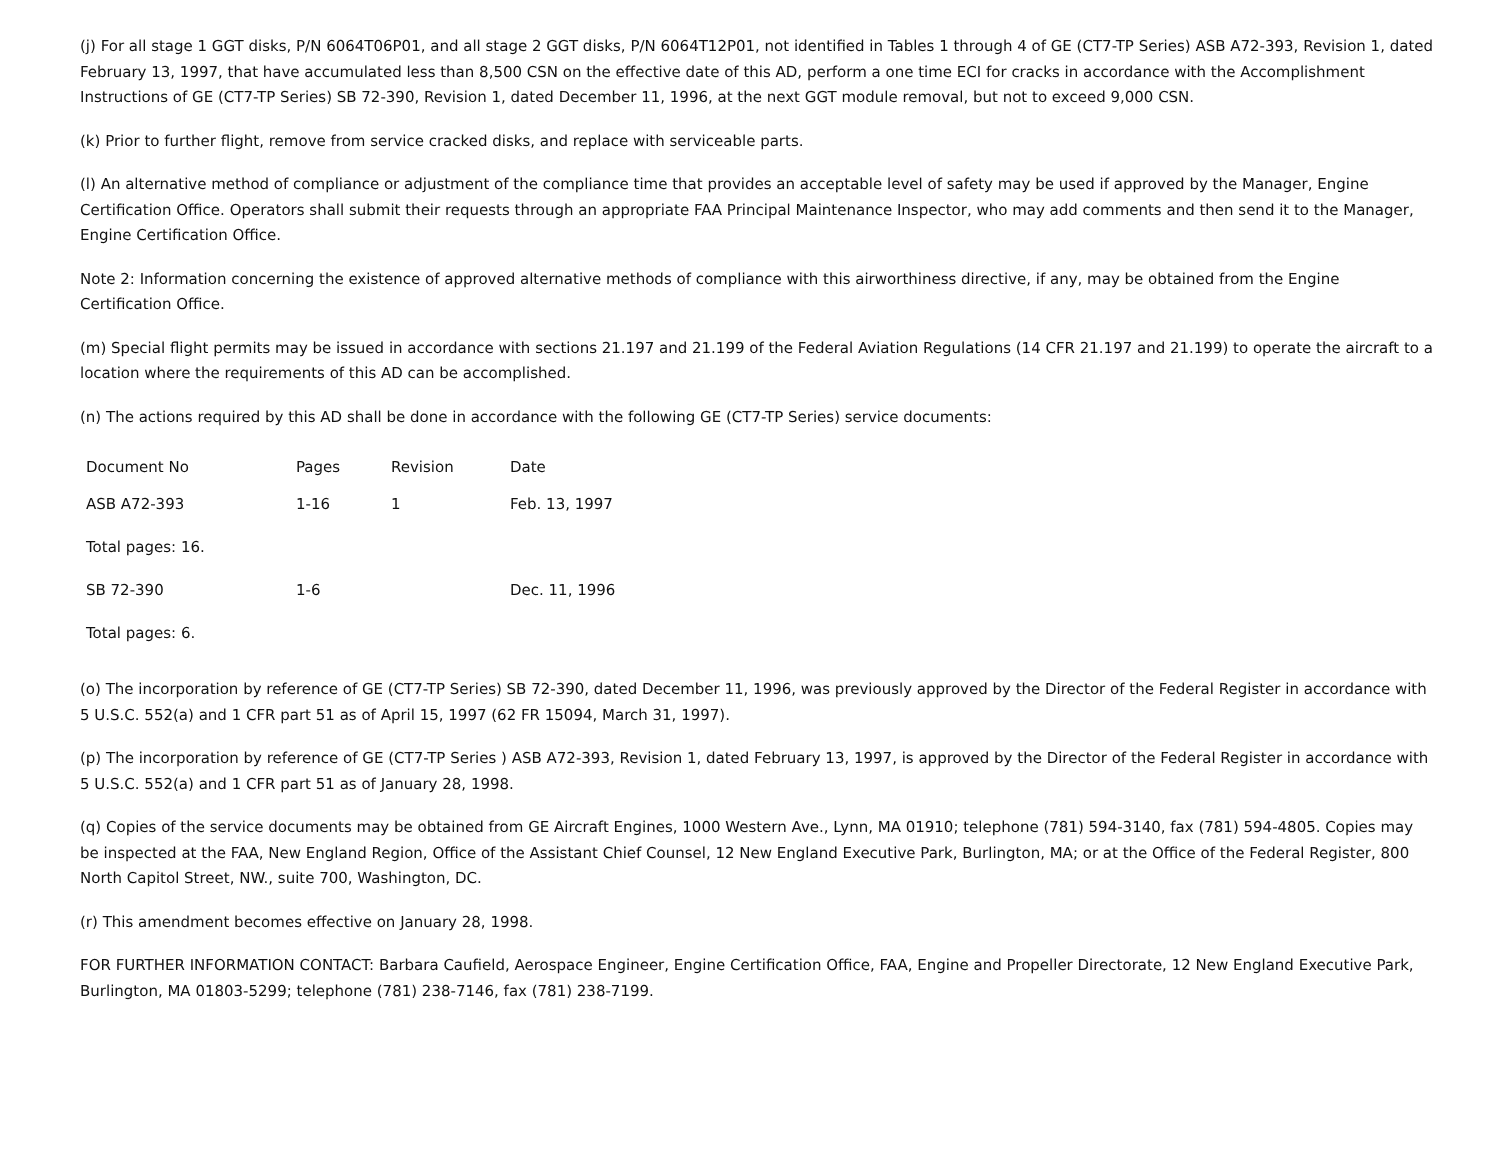(j) For all stage 1 GGT disks, P/N 6064T06P01, and all stage 2 GGT disks, P/N 6064T12P01, not identified in Tables 1 through 4 of GE (CT7-TP Series) ASB A72-393, Revision 1, dated February 13, 1997, that have accumulated less than 8,500 CSN on the effective date of this AD, perform a one time ECI for cracks in accordance with the Accomplishment Instructions of GE (CT7-TP Series) SB 72-390, Revision 1, dated December 11, 1996, at the next GGT module removal, but not to exceed 9,000 CSN.
(k) Prior to further flight, remove from service cracked disks, and replace with serviceable parts.
(l) An alternative method of compliance or adjustment of the compliance time that provides an acceptable level of safety may be used if approved by the Manager, Engine Certification Office. Operators shall submit their requests through an appropriate FAA Principal Maintenance Inspector, who may add comments and then send it to the Manager, Engine Certification Office.
Note 2: Information concerning the existence of approved alternative methods of compliance with this airworthiness directive, if any, may be obtained from the Engine Certification Office.
(m) Special flight permits may be issued in accordance with sections 21.197 and 21.199 of the Federal Aviation Regulations (14 CFR 21.197 and 21.199) to operate the aircraft to a location where the requirements of this AD can be accomplished.
(n) The actions required by this AD shall be done in accordance with the following GE (CT7-TP Series) service documents:
| Document No | Pages | Revision | Date |
| ASB A72-393 | 1-16 | 1 | Feb. 13, 1997 |
| Total pages: 16. | | | |
| SB 72-390 | 1-6 | | Dec. 11, 1996 |
| Total pages: 6. | | | |
(o) The incorporation by reference of GE (CT7-TP Series) SB 72-390, dated December 11, 1996, was previously approved by the Director of the Federal Register in accordance with 5 U.S.C. 552(a) and 1 CFR part 51 as of April 15, 1997 (62 FR 15094, March 31, 1997).
(p) The incorporation by reference of GE (CT7-TP Series ) ASB A72-393, Revision 1, dated February 13, 1997, is approved by the Director of the Federal Register in accordance with 5 U.S.C. 552(a) and 1 CFR part 51 as of January 28, 1998.
(q) Copies of the service documents may be obtained from GE Aircraft Engines, 1000 Western Ave., Lynn, MA 01910; telephone (781) 594-3140, fax (781) 594-4805. Copies may be inspected at the FAA, New England Region, Office of the Assistant Chief Counsel, 12 New England Executive Park, Burlington, MA; or at the Office of the Federal Register, 800 North Capitol Street, NW., suite 700, Washington, DC.
(r) This amendment becomes effective on January 28, 1998.
FOR FURTHER INFORMATION CONTACT: Barbara Caufield, Aerospace Engineer, Engine Certification Office, FAA, Engine and Propeller Directorate, 12 New England Executive Park, Burlington, MA 01803-5299; telephone (781) 238-7146, fax (781) 238-7199.